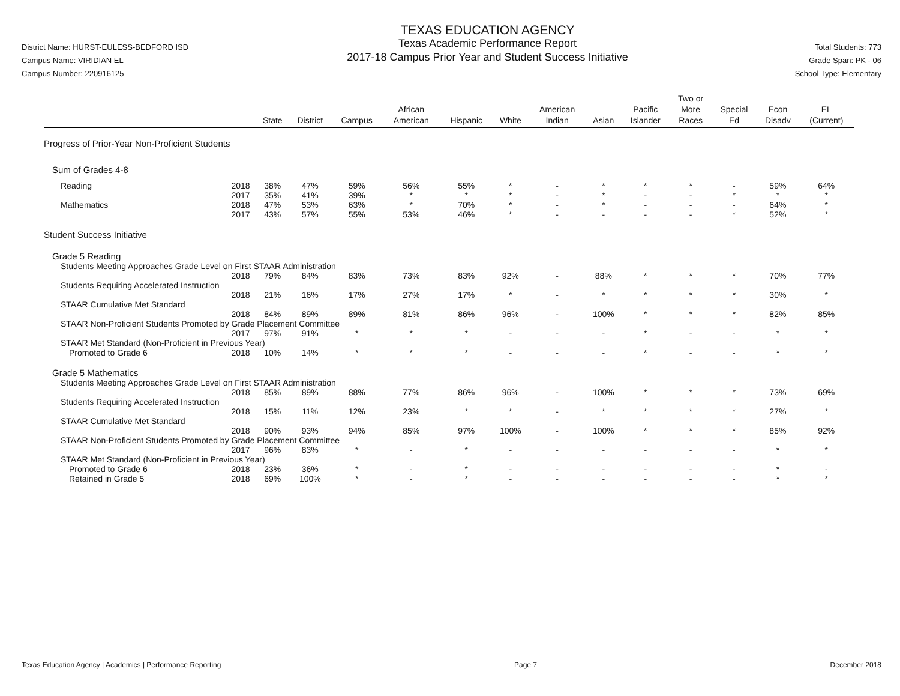District Name: HURST-EULESS-BEDFORD ISD
Campus Name: VIRIDIAN EL
Campus Number: 220916125
TEXAS EDUCATION AGENCY
Texas Academic Performance Report
2017-18 Campus Prior Year and Student Success Initiative
Total Students: 773
Grade Span: PK - 06
School Type: Elementary
| | | State | District | Campus | African American | Hispanic | White | American Indian | Asian | Pacific Islander | Two or More Races | Special Ed | Econ Disadv | EL (Current) |
| --- | --- | --- | --- | --- | --- | --- | --- | --- | --- | --- | --- | --- | --- | --- |
| Progress of Prior-Year Non-Proficient Students | | | | | | | | | | | | | | |
| Sum of Grades 4-8 | | | | | | | | | | | | | | |
| Reading | 2018 | 38% | 47% | 59% | 56% | 55% | * | - | * | * | * | - | 59% | 64% |
| | 2017 | 35% | 41% | 39% | * | * | * | - | * | - | - | * | * | * |
| Mathematics | 2018 | 47% | 53% | 63% | * | 70% | * | - | * | - | - | - | 64% | * |
| | 2017 | 43% | 57% | 55% | 53% | 46% | * | - | - | - | - | * | 52% | * |
| Student Success Initiative | | | | | | | | | | | | | | |
| Grade 5 Reading | | | | | | | | | | | | | | |
| Students Meeting Approaches Grade Level on First STAAR Administration | | | | | | | | | | | | | | |
| | 2018 | 79% | 84% | 83% | 73% | 83% | 92% | - | 88% | * | * | * | 70% | 77% |
| Students Requiring Accelerated Instruction | | | | | | | | | | | | | | |
| | 2018 | 21% | 16% | 17% | 27% | 17% | * | - | * | * | * | * | 30% | * |
| STAAR Cumulative Met Standard | | | | | | | | | | | | | | |
| | 2018 | 84% | 89% | 89% | 81% | 86% | 96% | - | 100% | * | * | * | 82% | 85% |
| STAAR Non-Proficient Students Promoted by Grade Placement Committee | | | | | | | | | | | | | | |
| | 2017 | 97% | 91% | * | * | * | - | - | - | * | - | - | * | * |
| STAAR Met Standard (Non-Proficient in Previous Year) | | | | | | | | | | | | | | |
| Promoted to Grade 6 | 2018 | 10% | 14% | * | * | * | - | - | - | * | - | - | * | * |
| Grade 5 Mathematics | | | | | | | | | | | | | | |
| Students Meeting Approaches Grade Level on First STAAR Administration | | | | | | | | | | | | | | |
| | 2018 | 85% | 89% | 88% | 77% | 86% | 96% | - | 100% | * | * | * | 73% | 69% |
| Students Requiring Accelerated Instruction | | | | | | | | | | | | | | |
| | 2018 | 15% | 11% | 12% | 23% | * | * | - | * | * | * | * | 27% | * |
| STAAR Cumulative Met Standard | | | | | | | | | | | | | | |
| | 2018 | 90% | 93% | 94% | 85% | 97% | 100% | - | 100% | * | * | * | 85% | 92% |
| STAAR Non-Proficient Students Promoted by Grade Placement Committee | | | | | | | | | | | | | | |
| | 2017 | 96% | 83% | * | - | * | - | - | - | - | - | - | * | * |
| STAAR Met Standard (Non-Proficient in Previous Year) | | | | | | | | | | | | | | |
| Promoted to Grade 6 | 2018 | 23% | 36% | * | - | * | - | - | - | - | - | - | * | - |
| Retained in Grade 5 | 2018 | 69% | 100% | * | - | * | - | - | - | - | - | - | * | * |
Texas Education Agency | Academics | Performance Reporting Page 7 December 2018